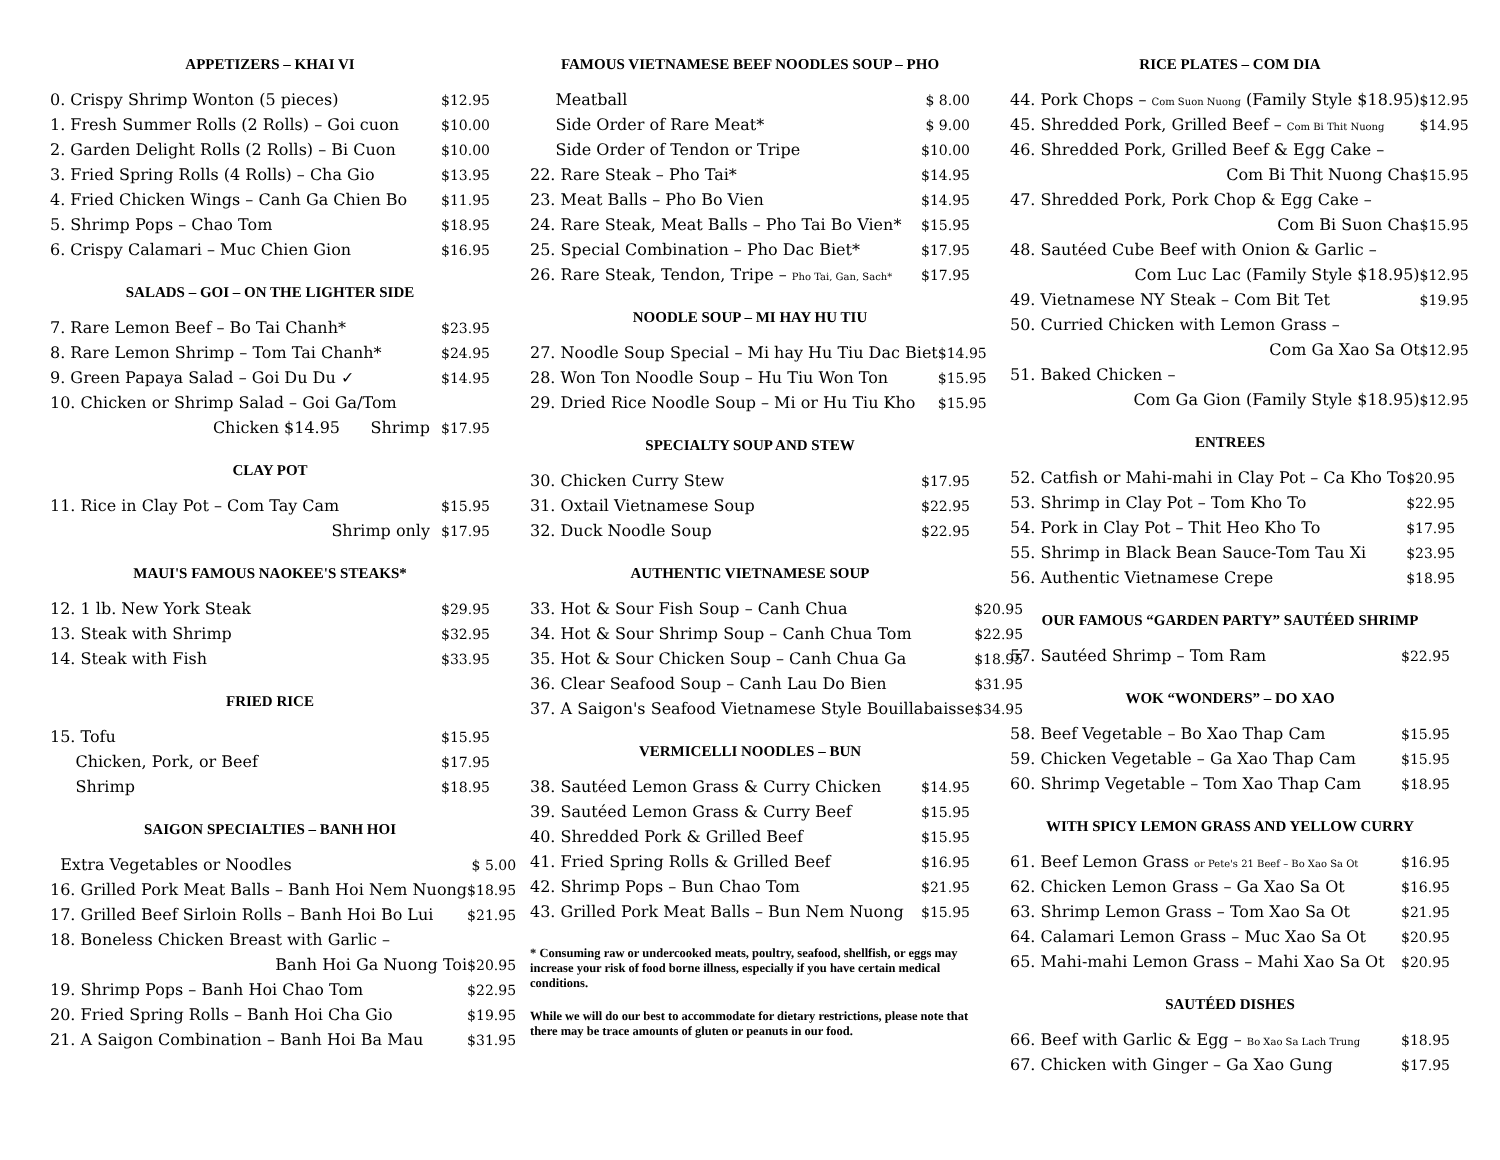APPETIZERS – KHAI VI
| 0. Crispy Shrimp Wonton (5 pieces) | $12.95 |
| 1. Fresh Summer Rolls (2 Rolls) – Goi cuon | $10.00 |
| 2. Garden Delight Rolls (2 Rolls) – Bi Cuon | $10.00 |
| 3. Fried Spring Rolls (4 Rolls) – Cha Gio | $13.95 |
| 4. Fried Chicken Wings – Canh Ga Chien Bo | $11.95 |
| 5. Shrimp Pops – Chao Tom | $18.95 |
| 6. Crispy Calamari – Muc Chien Gion | $16.95 |
SALADS – GOI – ON THE LIGHTER SIDE
| 7. Rare Lemon Beef – Bo Tai Chanh* | $23.95 |
| 8. Rare Lemon Shrimp – Tom Tai Chanh* | $24.95 |
| 9. Green Papaya Salad – Goi Du Du ✓ | $14.95 |
| 10. Chicken or Shrimp Salad – Goi Ga/Tom | |
| Chicken $14.95 Shrimp | $17.95 |
CLAY POT
| 11. Rice in Clay Pot – Com Tay Cam | $15.95 |
| Shrimp only | $17.95 |
MAUI'S FAMOUS NAOKEE'S STEAKS*
| 12. 1 lb. New York Steak | $29.95 |
| 13. Steak with Shrimp | $32.95 |
| 14. Steak with Fish | $33.95 |
FRIED RICE
| 15. Tofu | $15.95 |
| Chicken, Pork, or Beef | $17.95 |
| Shrimp | $18.95 |
SAIGON SPECIALTIES – BANH HOI
| Extra Vegetables or Noodles | $ 5.00 |
| 16. Grilled Pork Meat Balls – Banh Hoi Nem Nuong | $18.95 |
| 17. Grilled Beef Sirloin Rolls – Banh Hoi Bo Lui | $21.95 |
| 18. Boneless Chicken Breast with Garlic – | |
| Banh Hoi Ga Nuong Toi | $20.95 |
| 19. Shrimp Pops – Banh Hoi Chao Tom | $22.95 |
| 20. Fried Spring Rolls – Banh Hoi Cha Gio | $19.95 |
| 21. A Saigon Combination – Banh Hoi Ba Mau | $31.95 |
FAMOUS VIETNAMESE BEEF NOODLES SOUP – PHO
| Meatball | $ 8.00 |
| Side Order of Rare Meat* | $ 9.00 |
| Side Order of Tendon or Tripe | $10.00 |
| 22. Rare Steak – Pho Tai* | $14.95 |
| 23. Meat Balls – Pho Bo Vien | $14.95 |
| 24. Rare Steak, Meat Balls – Pho Tai Bo Vien* | $15.95 |
| 25. Special Combination – Pho Dac Biet* | $17.95 |
| 26. Rare Steak, Tendon, Tripe – Pho Tai, Gan, Sach* | $17.95 |
NOODLE SOUP – MI HAY HU TIU
| 27. Noodle Soup Special – Mi hay Hu Tiu Dac Biet | $14.95 |
| 28. Won Ton Noodle Soup – Hu Tiu Won Ton | $15.95 |
| 29. Dried Rice Noodle Soup – Mi or Hu Tiu Kho | $15.95 |
SPECIALTY SOUP AND STEW
| 30. Chicken Curry Stew | $17.95 |
| 31. Oxtail Vietnamese Soup | $22.95 |
| 32. Duck Noodle Soup | $22.95 |
AUTHENTIC VIETNAMESE SOUP
| 33. Hot & Sour Fish Soup – Canh Chua | $20.95 |
| 34. Hot & Sour Shrimp Soup – Canh Chua Tom | $22.95 |
| 35. Hot & Sour Chicken Soup – Canh Chua Ga | $18.95 |
| 36. Clear Seafood Soup – Canh Lau Do Bien | $31.95 |
| 37. A Saigon's Seafood Vietnamese Style Bouillabaisse | $34.95 |
VERMICELLI NOODLES – BUN
| 38. Sautéed Lemon Grass & Curry Chicken | $14.95 |
| 39. Sautéed Lemon Grass & Curry Beef | $15.95 |
| 40. Shredded Pork & Grilled Beef | $15.95 |
| 41. Fried Spring Rolls & Grilled Beef | $16.95 |
| 42. Shrimp Pops – Bun Chao Tom | $21.95 |
| 43. Grilled Pork Meat Balls – Bun Nem Nuong | $15.95 |
* Consuming raw or undercooked meats, poultry, seafood, shellfish, or eggs may increase your risk of food borne illness, especially if you have certain medical conditions.
While we will do our best to accommodate for dietary restrictions, please note that there may be trace amounts of gluten or peanuts in our food.
RICE PLATES – COM DIA
| 44. Pork Chops – Com Suon Nuong (Family Style $18.95) | $12.95 |
| 45. Shredded Pork, Grilled Beef – Com Bi Thit Nuong | $14.95 |
| 46. Shredded Pork, Grilled Beef & Egg Cake – | |
| Com Bi Thit Nuong Cha | $15.95 |
| 47. Shredded Pork, Pork Chop & Egg Cake – | |
| Com Bi Suon Cha | $15.95 |
| 48. Sautéed Cube Beef with Onion & Garlic – | |
| Com Luc Lac (Family Style $18.95) | $12.95 |
| 49. Vietnamese NY Steak – Com Bit Tet | $19.95 |
| 50. Curried Chicken with Lemon Grass – | |
| Com Ga Xao Sa Ot | $12.95 |
| 51. Baked Chicken – | |
| Com Ga Gion (Family Style $18.95) | $12.95 |
ENTREES
| 52. Catfish or Mahi-mahi in Clay Pot – Ca Kho To | $20.95 |
| 53. Shrimp in Clay Pot – Tom Kho To | $22.95 |
| 54. Pork in Clay Pot – Thit Heo Kho To | $17.95 |
| 55. Shrimp in Black Bean Sauce-Tom Tau Xi | $23.95 |
| 56. Authentic Vietnamese Crepe | $18.95 |
OUR FAMOUS “GARDEN PARTY” SAUTÉED SHRIMP
| 57. Sautéed Shrimp – Tom Ram | $22.95 |
WOK “WONDERS” – DO XAO
| 58. Beef Vegetable – Bo Xao Thap Cam | $15.95 |
| 59. Chicken Vegetable – Ga Xao Thap Cam | $15.95 |
| 60. Shrimp Vegetable – Tom Xao Thap Cam | $18.95 |
WITH SPICY LEMON GRASS AND YELLOW CURRY
| 61. Beef Lemon Grass or Pete's 21 Beef – Bo Xao Sa Ot | $16.95 |
| 62. Chicken Lemon Grass – Ga Xao Sa Ot | $16.95 |
| 63. Shrimp Lemon Grass – Tom Xao Sa Ot | $21.95 |
| 64. Calamari Lemon Grass – Muc Xao Sa Ot | $20.95 |
| 65. Mahi-mahi Lemon Grass – Mahi Xao Sa Ot | $20.95 |
SAUTÉED DISHES
| 66. Beef with Garlic & Egg – Bo Xao Sa Lach Trung | $18.95 |
| 67. Chicken with Ginger – Ga Xao Gung | $17.95 |